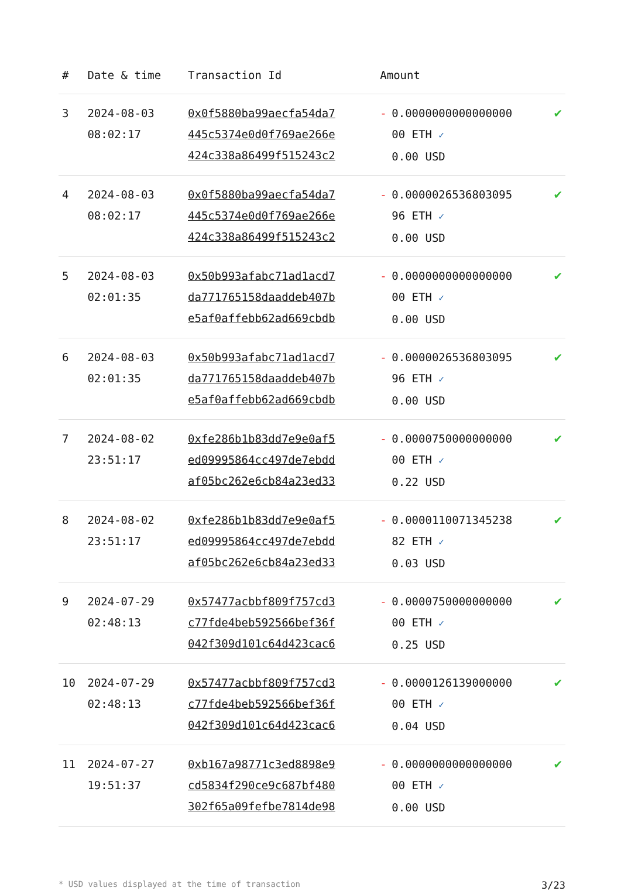| # | Date & time | Transaction Id | Amount | | |
| --- | --- | --- | --- | --- | --- |
| 3 | 2024-08-03 08:02:17 | 0x0f5880ba99aecfa54da7 445c5374e0d0f769ae266e 424c338a86499f515243c2 | - | 0.0000000000000000 00 ETH ✓ 0.00 USD | ✔ |
| 4 | 2024-08-03 08:02:17 | 0x0f5880ba99aecfa54da7 445c5374e0d0f769ae266e 424c338a86499f515243c2 | - | 0.0000026536803095 96 ETH ✓ 0.00 USD | ✔ |
| 5 | 2024-08-03 02:01:35 | 0x50b993afabc71ad1acd7 da771765158daaddeb407b e5af0affebb62ad669cbdb | - | 0.0000000000000000 00 ETH ✓ 0.00 USD | ✔ |
| 6 | 2024-08-03 02:01:35 | 0x50b993afabc71ad1acd7 da771765158daaddeb407b e5af0affebb62ad669cbdb | - | 0.0000026536803095 96 ETH ✓ 0.00 USD | ✔ |
| 7 | 2024-08-02 23:51:17 | 0xfe286b1b83dd7e9e0af5 ed09995864cc497de7ebdd af05bc262e6cb84a23ed33 | - | 0.0000750000000000 00 ETH ✓ 0.22 USD | ✔ |
| 8 | 2024-08-02 23:51:17 | 0xfe286b1b83dd7e9e0af5 ed09995864cc497de7ebdd af05bc262e6cb84a23ed33 | - | 0.0000110071345238 82 ETH ✓ 0.03 USD | ✔ |
| 9 | 2024-07-29 02:48:13 | 0x57477acbbf809f757cd3 c77fde4beb592566bef36f 042f309d101c64d423cac6 | - | 0.0000750000000000 00 ETH ✓ 0.25 USD | ✔ |
| 10 | 2024-07-29 02:48:13 | 0x57477acbbf809f757cd3 c77fde4beb592566bef36f 042f309d101c64d423cac6 | - | 0.0000126139000000 00 ETH ✓ 0.04 USD | ✔ |
| 11 | 2024-07-27 19:51:37 | 0xb167a98771c3ed8898e9 cd5834f290ce9c687bf480 302f65a09fefbe7814de98 | - | 0.0000000000000000 00 ETH ✓ 0.00 USD | ✔ |
* USD values displayed at the time of transaction 3/23